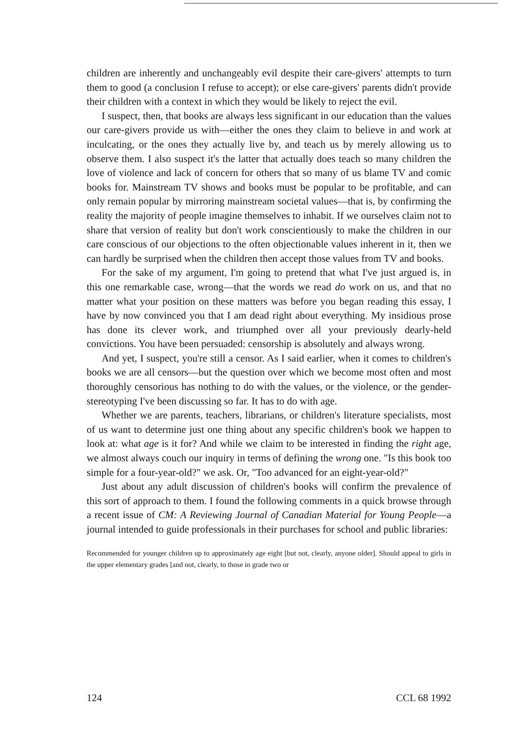children are inherently and unchangeably evil despite their care-givers' attempts to turn them to good (a conclusion I refuse to accept); or else care-givers' parents didn't provide their children with a context in which they would be likely to reject the evil.
I suspect, then, that books are always less significant in our education than the values our care-givers provide us with—either the ones they claim to believe in and work at inculcating, or the ones they actually live by, and teach us by merely allowing us to observe them. I also suspect it's the latter that actually does teach so many children the love of violence and lack of concern for others that so many of us blame TV and comic books for. Mainstream TV shows and books must be popular to be profitable, and can only remain popular by mirroring mainstream societal values—that is, by confirming the reality the majority of people imagine themselves to inhabit. If we ourselves claim not to share that version of reality but don't work conscientiously to make the children in our care conscious of our objections to the often objectionable values inherent in it, then we can hardly be surprised when the children then accept those values from TV and books.
For the sake of my argument, I'm going to pretend that what I've just argued is, in this one remarkable case, wrong—that the words we read do work on us, and that no matter what your position on these matters was before you began reading this essay, I have by now convinced you that I am dead right about everything. My insidious prose has done its clever work, and triumphed over all your previously dearly-held convictions. You have been persuaded: censorship is absolutely and always wrong.
And yet, I suspect, you're still a censor. As I said earlier, when it comes to children's books we are all censors—but the question over which we become most often and most thoroughly censorious has nothing to do with the values, or the violence, or the gender-stereotyping I've been discussing so far. It has to do with age.
Whether we are parents, teachers, librarians, or children's literature specialists, most of us want to determine just one thing about any specific children's book we happen to look at: what age is it for? And while we claim to be interested in finding the right age, we almost always couch our inquiry in terms of defining the wrong one. "Is this book too simple for a four-year-old?" we ask. Or, "Too advanced for an eight-year-old?"
Just about any adult discussion of children's books will confirm the prevalence of this sort of approach to them. I found the following comments in a quick browse through a recent issue of CM: A Reviewing Journal of Canadian Material for Young People—a journal intended to guide professionals in their purchases for school and public libraries:
Recommended for younger children up to approximately age eight [but not, clearly, anyone older]. Should appeal to girls in the upper elementary grades [and not, clearly, to those in grade two or
124 CCL 68 1992